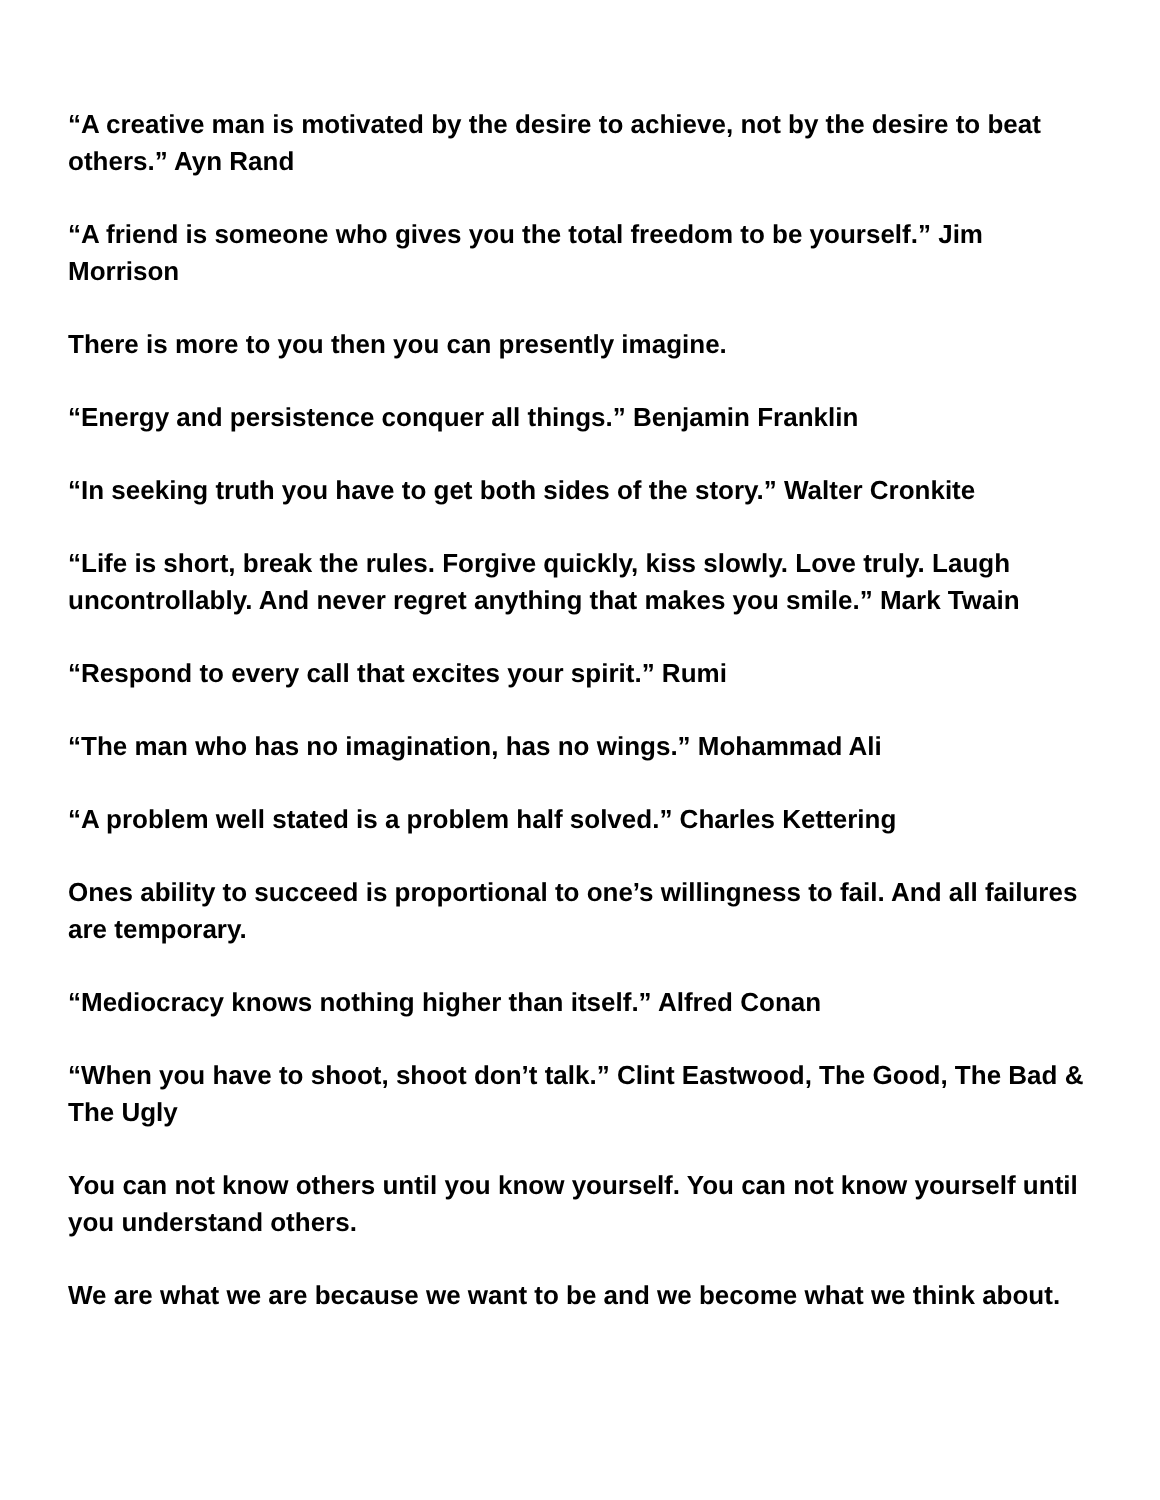“A creative man is motivated by the desire to achieve, not by the desire to beat others.” Ayn Rand
“A friend is someone who gives you the total freedom to be yourself.” Jim Morrison
There is more to you then you can presently imagine.
“Energy and persistence conquer all things.” Benjamin Franklin
“In seeking truth you have to get both sides of the story.” Walter Cronkite
“Life is short, break the rules. Forgive quickly, kiss slowly. Love truly. Laugh uncontrollably. And never regret anything that makes you smile.” Mark Twain
“Respond to every call that excites your spirit.” Rumi
“The man who has no imagination, has no wings.” Mohammad Ali
“A problem well stated is a problem half solved.” Charles Kettering
Ones ability to succeed is proportional to one’s willingness to fail. And all failures are temporary.
“Mediocracy knows nothing higher than itself.” Alfred Conan
“When you have to shoot, shoot don’t talk.” Clint Eastwood, The Good, The Bad & The Ugly
You can not know others until you know yourself. You can not know yourself until you understand others.
We are what we are because we want to be and we become what we think about.